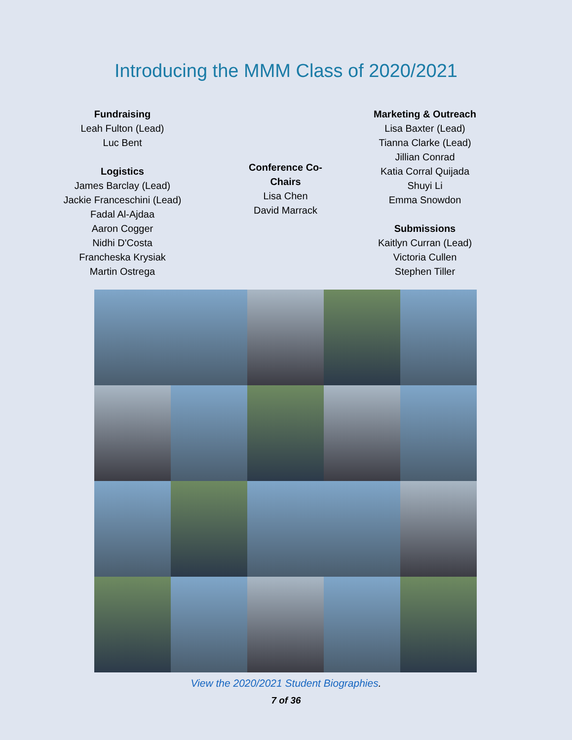Introducing the MMM Class of 2020/2021
Fundraising
Leah Fulton (Lead)
Luc Bent
Logistics
James Barclay (Lead)
Jackie Franceschini (Lead)
Fadal Al-Ajdaa
Aaron Cogger
Nidhi D'Costa
Francheska Krysiak
Martin Ostrega
Conference Co-Chairs
Lisa Chen
David Marrack
Marketing & Outreach
Lisa Baxter (Lead)
Tianna Clarke (Lead)
Jillian Conrad
Katia Corral Quijada
Shuyi Li
Emma Snowdon
Submissions
Kaitlyn Curran (Lead)
Victoria Cullen
Stephen Tiller
View the 2020/2021 Student Biographies.
7 of 36